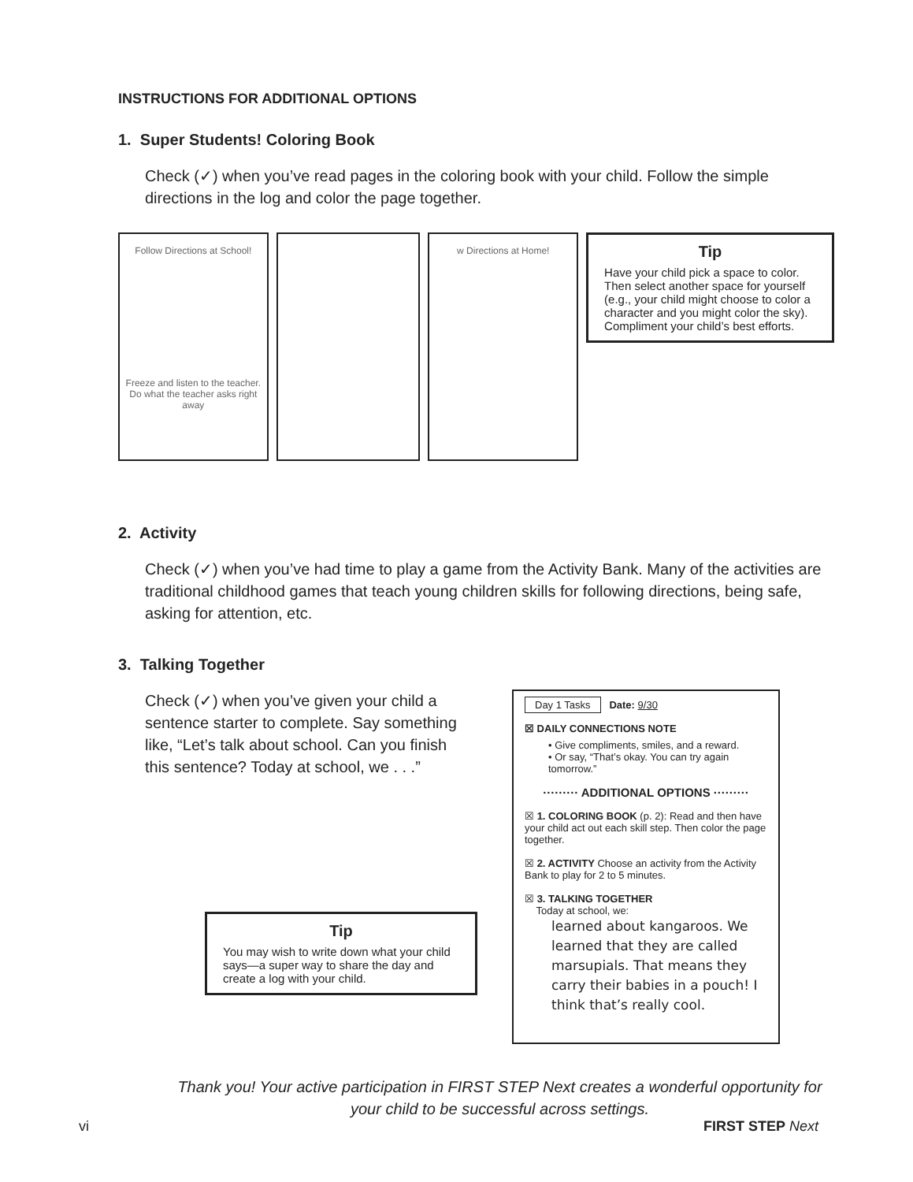INSTRUCTIONS FOR ADDITIONAL OPTIONS
1. Super Students! Coloring Book
Check (✓) when you’ve read pages in the coloring book with your child. Follow the simple directions in the log and color the page together.
Follow Directions at School!
Freeze and listen to the teacher.
Do what the teacher asks right away
w Directions at Home!
Tip
Have your child pick a space to color. Then select another space for yourself (e.g., your child might choose to color a character and you might color the sky). Compliment your child’s best efforts.
2. Activity
Check (✓) when you’ve had time to play a game from the Activity Bank. Many of the activities are traditional childhood games that teach young children skills for following directions, being safe, asking for attention, etc.
3. Talking Together
Check (✓) when you’ve given your child a sentence starter to complete. Say something like, “Let’s talk about school. Can you finish this sentence? Today at school, we . . .”
Tip
You may wish to write down what your child says—a super way to share the day and create a log with your child.
Day 1 Tasks Date: 9/30
☒ DAILY CONNECTIONS NOTE
• Give compliments, smiles, and a reward.
• Or say, “That’s okay. You can try again tomorrow.”
········· ADDITIONAL OPTIONS ·········
☒ 1. COLORING BOOK (p. 2): Read and then have your child act out each skill step. Then color the page together.
☒ 2. ACTIVITY Choose an activity from the Activity Bank to play for 2 to 5 minutes.
☒ 3. TALKING TOGETHER
Today at school, we:
learned about kangaroos. We learned that they are called marsupials. That means they carry their babies in a pouch! I think that’s really cool.
Thank you! Your active participation in FIRST STEP Next creates a wonderful opportunity for your child to be successful across settings.
vi FIRST STEP Next